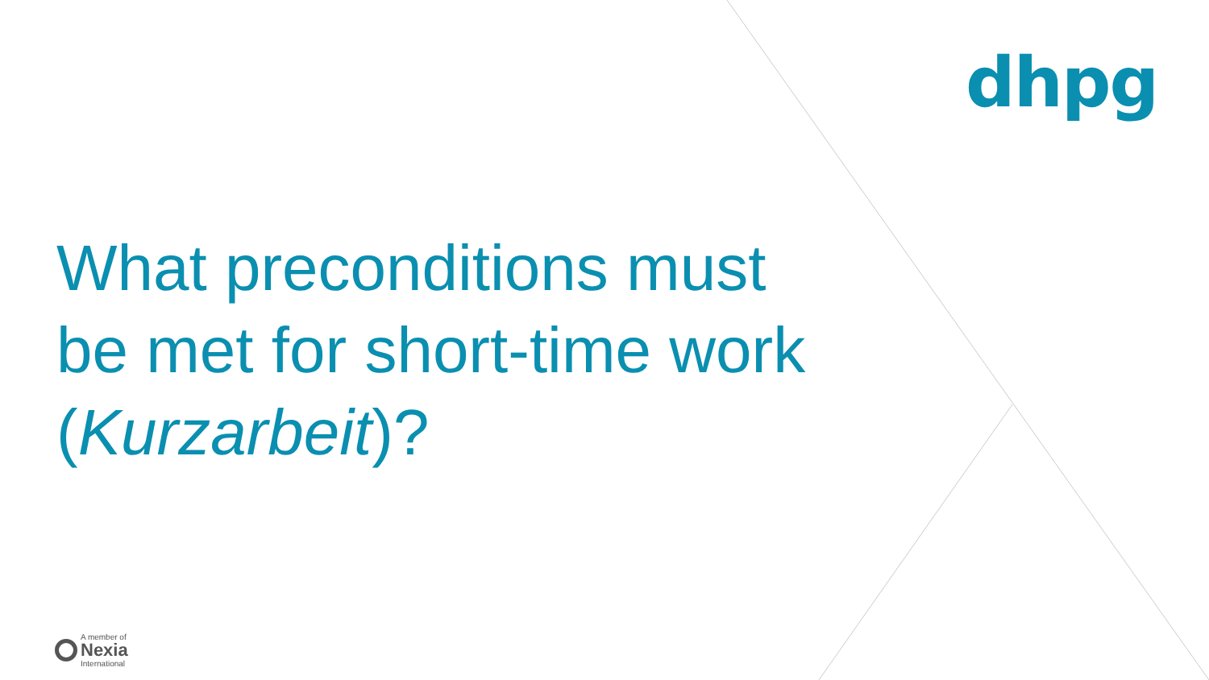dhpg
What preconditions must
be met for short-time work
(Kurzarbeit)?
A member of
Nexia
International